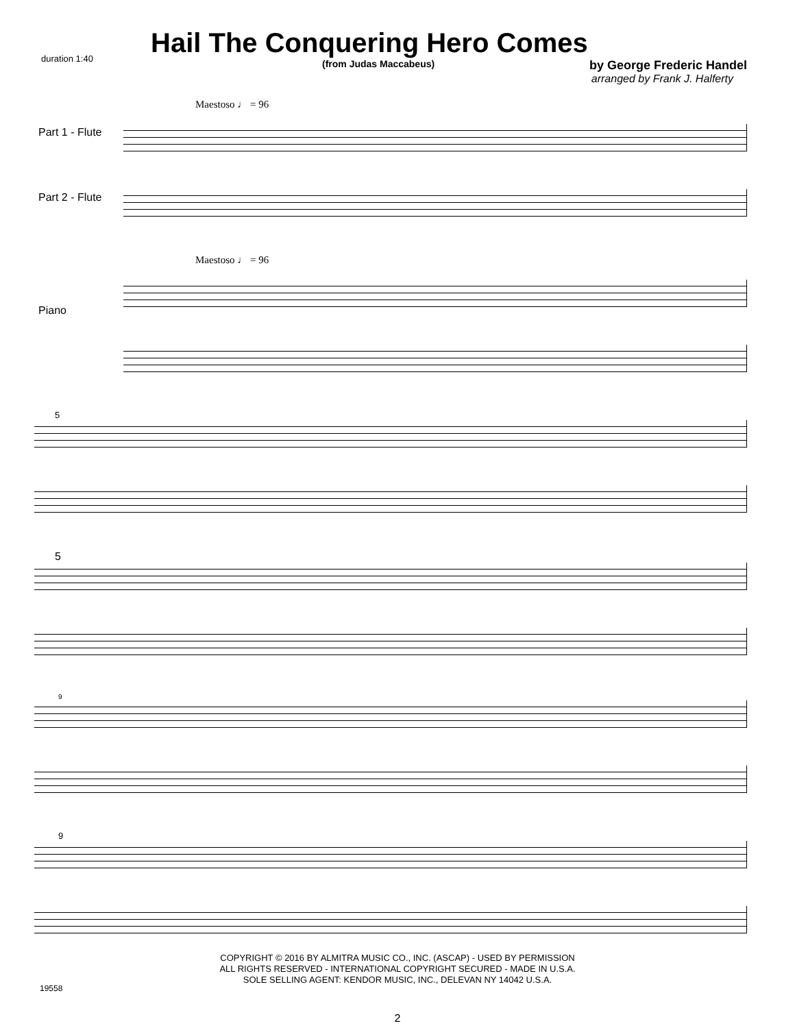duration 1:40
Hail The Conquering Hero Comes
(from Judas Maccabeus)
by George Frederic Handel
arranged by Frank J. Halferty
Maestoso ♩ = 96
Part 1 - Flute
Part 2 - Flute
Piano
Maestoso ♩ = 96
5
5
9
9
COPYRIGHT © 2016 BY ALMITRA MUSIC CO., INC. (ASCAP) - USED BY PERMISSION
ALL RIGHTS RESERVED - INTERNATIONAL COPYRIGHT SECURED - MADE IN U.S.A.
SOLE SELLING AGENT: KENDOR MUSIC, INC., DELEVAN NY 14042 U.S.A.
19558
2